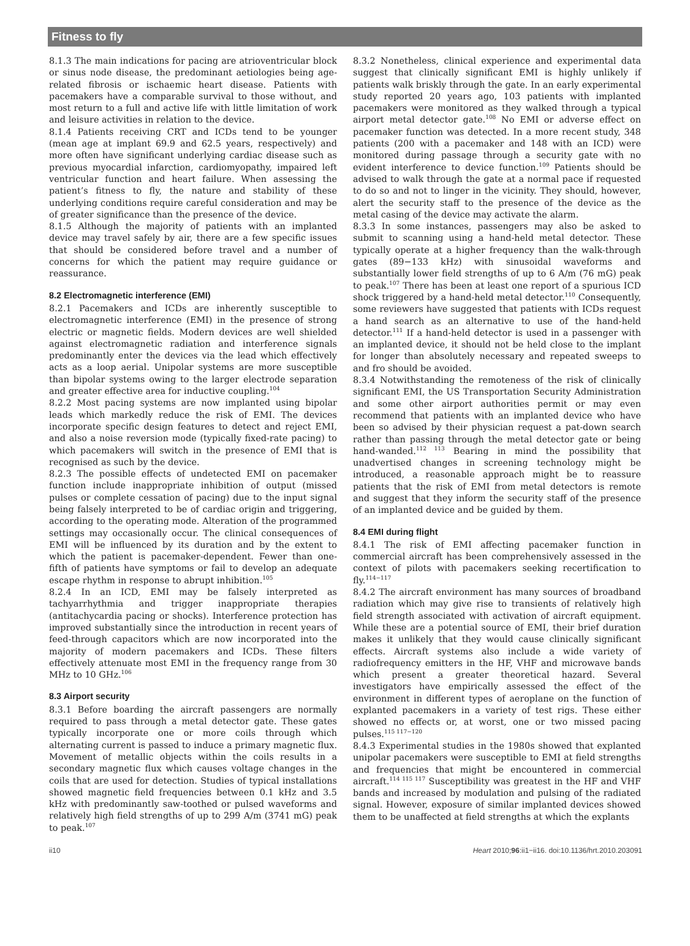Fitness to fly
8.1.3 The main indications for pacing are atrioventricular block or sinus node disease, the predominant aetiologies being age-related fibrosis or ischaemic heart disease. Patients with pacemakers have a comparable survival to those without, and most return to a full and active life with little limitation of work and leisure activities in relation to the device.
8.1.4 Patients receiving CRT and ICDs tend to be younger (mean age at implant 69.9 and 62.5 years, respectively) and more often have significant underlying cardiac disease such as previous myocardial infarction, cardiomyopathy, impaired left ventricular function and heart failure. When assessing the patient’s fitness to fly, the nature and stability of these underlying conditions require careful consideration and may be of greater significance than the presence of the device.
8.1.5 Although the majority of patients with an implanted device may travel safely by air, there are a few specific issues that should be considered before travel and a number of concerns for which the patient may require guidance or reassurance.
8.2 Electromagnetic interference (EMI)
8.2.1 Pacemakers and ICDs are inherently susceptible to electromagnetic interference (EMI) in the presence of strong electric or magnetic fields. Modern devices are well shielded against electromagnetic radiation and interference signals predominantly enter the devices via the lead which effectively acts as a loop aerial. Unipolar systems are more susceptible than bipolar systems owing to the larger electrode separation and greater effective area for inductive coupling.<sup>104</sup>
8.2.2 Most pacing systems are now implanted using bipolar leads which markedly reduce the risk of EMI. The devices incorporate specific design features to detect and reject EMI, and also a noise reversion mode (typically fixed-rate pacing) to which pacemakers will switch in the presence of EMI that is recognised as such by the device.
8.2.3 The possible effects of undetected EMI on pacemaker function include inappropriate inhibition of output (missed pulses or complete cessation of pacing) due to the input signal being falsely interpreted to be of cardiac origin and triggering, according to the operating mode. Alteration of the programmed settings may occasionally occur. The clinical consequences of EMI will be influenced by its duration and by the extent to which the patient is pacemaker-dependent. Fewer than one-fifth of patients have symptoms or fail to develop an adequate escape rhythm in response to abrupt inhibition.<sup>105</sup>
8.2.4 In an ICD, EMI may be falsely interpreted as tachyarrhythmia and trigger inappropriate therapies (antitachycardia pacing or shocks). Interference protection has improved substantially since the introduction in recent years of feed-through capacitors which are now incorporated into the majority of modern pacemakers and ICDs. These filters effectively attenuate most EMI in the frequency range from 30 MHz to 10 GHz.<sup>106</sup>
8.3 Airport security
8.3.1 Before boarding the aircraft passengers are normally required to pass through a metal detector gate. These gates typically incorporate one or more coils through which alternating current is passed to induce a primary magnetic flux. Movement of metallic objects within the coils results in a secondary magnetic flux which causes voltage changes in the coils that are used for detection. Studies of typical installations showed magnetic field frequencies between 0.1 kHz and 3.5 kHz with predominantly saw-toothed or pulsed waveforms and relatively high field strengths of up to 299 A/m (3741 mG) peak to peak.<sup>107</sup>
8.3.2 Nonetheless, clinical experience and experimental data suggest that clinically significant EMI is highly unlikely if patients walk briskly through the gate. In an early experimental study reported 20 years ago, 103 patients with implanted pacemakers were monitored as they walked through a typical airport metal detector gate.<sup>108</sup> No EMI or adverse effect on pacemaker function was detected. In a more recent study, 348 patients (200 with a pacemaker and 148 with an ICD) were monitored during passage through a security gate with no evident interference to device function.<sup>109</sup> Patients should be advised to walk through the gate at a normal pace if requested to do so and not to linger in the vicinity. They should, however, alert the security staff to the presence of the device as the metal casing of the device may activate the alarm.
8.3.3 In some instances, passengers may also be asked to submit to scanning using a hand-held metal detector. These typically operate at a higher frequency than the walk-through gates (89−133 kHz) with sinusoidal waveforms and substantially lower field strengths of up to 6 A/m (76 mG) peak to peak.<sup>107</sup> There has been at least one report of a spurious ICD shock triggered by a hand-held metal detector.<sup>110</sup> Consequently, some reviewers have suggested that patients with ICDs request a hand search as an alternative to use of the hand-held detector.<sup>111</sup> If a hand-held detector is used in a passenger with an implanted device, it should not be held close to the implant for longer than absolutely necessary and repeated sweeps to and fro should be avoided.
8.3.4 Notwithstanding the remoteness of the risk of clinically significant EMI, the US Transportation Security Administration and some other airport authorities permit or may even recommend that patients with an implanted device who have been so advised by their physician request a pat-down search rather than passing through the metal detector gate or being hand-wanded.<sup>112 113</sup> Bearing in mind the possibility that unadvertised changes in screening technology might be introduced, a reasonable approach might be to reassure patients that the risk of EMI from metal detectors is remote and suggest that they inform the security staff of the presence of an implanted device and be guided by them.
8.4 EMI during flight
8.4.1 The risk of EMI affecting pacemaker function in commercial aircraft has been comprehensively assessed in the context of pilots with pacemakers seeking recertification to fly.<sup>114−117</sup>
8.4.2 The aircraft environment has many sources of broadband radiation which may give rise to transients of relatively high field strength associated with activation of aircraft equipment. While these are a potential source of EMI, their brief duration makes it unlikely that they would cause clinically significant effects. Aircraft systems also include a wide variety of radiofrequency emitters in the HF, VHF and microwave bands which present a greater theoretical hazard. Several investigators have empirically assessed the effect of the environment in different types of aeroplane on the function of explanted pacemakers in a variety of test rigs. These either showed no effects or, at worst, one or two missed pacing pulses.<sup>115 117−120</sup>
8.4.3 Experimental studies in the 1980s showed that explanted unipolar pacemakers were susceptible to EMI at field strengths and frequencies that might be encountered in commercial aircraft.<sup>114 115 117</sup> Susceptibility was greatest in the HF and VHF bands and increased by modulation and pulsing of the radiated signal. However, exposure of similar implanted devices showed them to be unaffected at field strengths at which the explants
ii10 Heart 2010;96:ii1−ii16. doi:10.1136/hrt.2010.203091